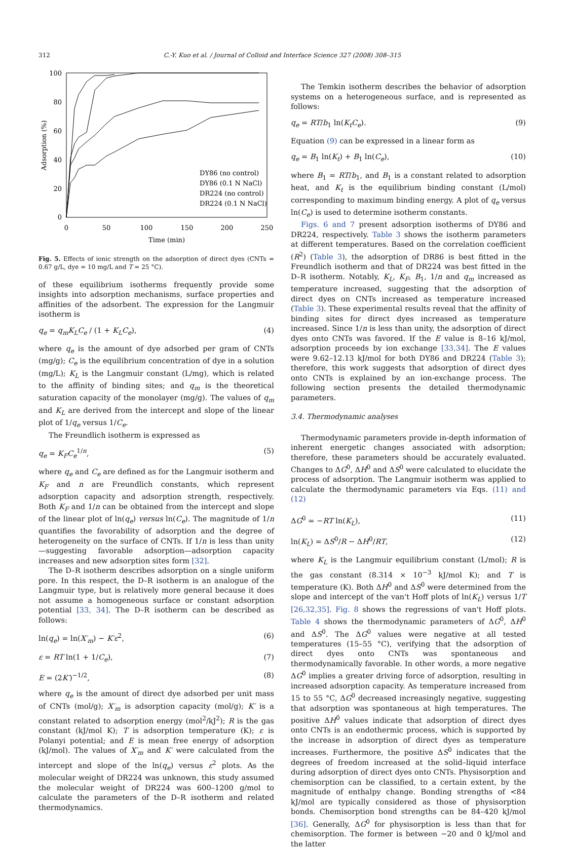312
C.-Y. Kuo et al. / Journal of Colloid and Interface Science 327 (2008) 308–315
100
80
60
40
20
0
0
50
100
150
200
250
Time (min)
Adsorption (%)
DY86 (no control)
DY86 (0.1 N NaCl)
DR224 (no control)
DR224 (0.1 N NaCl)
Fig. 5. Effects of ionic strength on the adsorption of direct dyes (CNTs = 0.67 g/L, dye = 10 mg/L and T = 25 °C).
of these equilibrium isotherms frequently provide some insights into adsorption mechanisms, surface properties and affinities of the adsorbent. The expression for the Langmuir isotherm is
q<sub>e</sub> = q<sub>m</sub>K<sub>L</sub>C<sub>e</sub> / (1 + K<sub>L</sub>C<sub>e</sub>), (4)
where q<sub>e</sub> is the amount of dye adsorbed per gram of CNTs (mg/g); C<sub>e</sub> is the equilibrium concentration of dye in a solution (mg/L); K<sub>L</sub> is the Langmuir constant (L/mg), which is related to the affinity of binding sites; and q<sub>m</sub> is the theoretical saturation capacity of the monolayer (mg/g). The values of q<sub>m</sub> and K<sub>L</sub> are derived from the intercept and slope of the linear plot of 1/q<sub>e</sub> versus 1/C<sub>e</sub>.
The Freundlich isotherm is expressed as
q<sub>e</sub> = K<sub>F</sub>C<sub>e</sub><sup>1/n</sup>, (5)
where q<sub>e</sub> and C<sub>e</sub> are defined as for the Langmuir isotherm and K<sub>F</sub> and n are Freundlich constants, which represent adsorption capacity and adsorption strength, respectively. Both K<sub>F</sub> and 1/n can be obtained from the intercept and slope of the linear plot of ln(q<sub>e</sub>) versus ln(C<sub>e</sub>). The magnitude of 1/n quantifies the favorability of adsorption and the degree of heterogeneity on the surface of CNTs. If 1/n is less than unity—suggesting favorable adsorption—adsorption capacity increases and new adsorption sites form [32].
The D–R isotherm describes adsorption on a single uniform pore. In this respect, the D–R isotherm is an analogue of the Langmuir type, but is relatively more general because it does not assume a homogeneous surface or constant adsorption potential [33, 34]. The D–R isotherm can be described as follows:
ln(q<sub>e</sub>) = ln(X′<sub>m</sub>) − K′ε<sup>2</sup>, (6)
ε = RT ln(1 + 1/C<sub>e</sub>), (7)
E = (2K′)<sup>−1/2</sup>, (8)
where q<sub>e</sub> is the amount of direct dye adsorbed per unit mass of CNTs (mol/g); X′<sub>m</sub> is adsorption capacity (mol/g); K′ is a constant related to adsorption energy (mol<sup>2</sup>/kJ<sup>2</sup>); R is the gas constant (kJ/mol K); T is adsorption temperature (K); ε is Polanyi potential; and E is mean free energy of adsorption (kJ/mol). The values of X′<sub>m</sub> and K′ were calculated from the intercept and slope of the ln(q<sub>e</sub>) versus ε<sup>2</sup> plots. As the molecular weight of DR224 was unknown, this study assumed the molecular weight of DR224 was 600–1200 g/mol to calculate the parameters of the D–R isotherm and related thermodynamics.
The Temkin isotherm describes the behavior of adsorption systems on a heterogeneous surface, and is represented as follows:
q<sub>e</sub> = RT/b<sub>1</sub> ln(K<sub>t</sub>C<sub>e</sub>). (9)
Equation (9) can be expressed in a linear form as
q<sub>e</sub> = B<sub>1</sub> ln(K<sub>t</sub>) + B<sub>1</sub> ln(C<sub>e</sub>), (10)
where B<sub>1</sub> = RT/b<sub>1</sub>, and B<sub>1</sub> is a constant related to adsorption heat, and K<sub>t</sub> is the equilibrium binding constant (L/mol) corresponding to maximum binding energy. A plot of q<sub>e</sub> versus ln(C<sub>e</sub>) is used to determine isotherm constants.
Figs. 6 and 7 present adsorption isotherms of DY86 and DR224, respectively. Table 3 shows the isotherm parameters at different temperatures. Based on the correlation coefficient (R<sup>2</sup>) (Table 3), the adsorption of DR86 is best fitted in the Freundlich isotherm and that of DR224 was best fitted in the D–R isotherm. Notably, K<sub>L</sub>, K<sub>F</sub>, B<sub>1</sub>, 1/n and q<sub>m</sub> increased as temperature increased, suggesting that the adsorption of direct dyes on CNTs increased as temperature increased (Table 3). These experimental results reveal that the affinity of binding sites for direct dyes increased as temperature increased. Since 1/n is less than unity, the adsorption of direct dyes onto CNTs was favored. If the E value is 8–16 kJ/mol, adsorption proceeds by ion exchange [33,34]. The E values were 9.62–12.13 kJ/mol for both DY86 and DR224 (Table 3); therefore, this work suggests that adsorption of direct dyes onto CNTs is explained by an ion-exchange process. The following section presents the detailed thermodynamic parameters.
3.4. Thermodynamic analyses
Thermodynamic parameters provide in-depth information of inherent energetic changes associated with adsorption; therefore, these parameters should be accurately evaluated. Changes to ΔG<sup>0</sup>, ΔH<sup>0</sup> and ΔS<sup>0</sup> were calculated to elucidate the process of adsorption. The Langmuir isotherm was applied to calculate the thermodynamic parameters via Eqs. (11) and (12)
ΔG<sup>0</sup> = −RT ln(K<sub>L</sub>), (11)
ln(K<sub>L</sub>) = ΔS<sup>0</sup>/R − ΔH<sup>0</sup>/RT, (12)
where K<sub>L</sub> is the Langmuir equilibrium constant (L/mol); R is the gas constant (8.314 × 10<sup>−3</sup> kJ/mol K); and T is temperature (K). Both ΔH<sup>0</sup> and ΔS<sup>0</sup> were determined from the slope and intercept of the van't Hoff plots of ln(K<sub>L</sub>) versus 1/T [26,32,35]. Fig. 8 shows the regressions of van't Hoff plots. Table 4 shows the thermodynamic parameters of ΔG<sup>0</sup>, ΔH<sup>0</sup> and ΔS<sup>0</sup>. The ΔG<sup>0</sup> values were negative at all tested temperatures (15–55 °C), verifying that the adsorption of direct dyes onto CNTs was spontaneous and thermodynamically favorable. In other words, a more negative ΔG<sup>0</sup> implies a greater driving force of adsorption, resulting in increased adsorption capacity. As temperature increased from 15 to 55 °C, ΔG<sup>0</sup> decreased increasingly negative, suggesting that adsorption was spontaneous at high temperatures. The positive ΔH<sup>0</sup> values indicate that adsorption of direct dyes onto CNTs is an endothermic process, which is supported by the increase in adsorption of direct dyes as temperature increases. Furthermore, the positive ΔS<sup>0</sup> indicates that the degrees of freedom increased at the solid–liquid interface during adsorption of direct dyes onto CNTs. Physisorption and chemisorption can be classified, to a certain extent, by the magnitude of enthalpy change. Bonding strengths of <84 kJ/mol are typically considered as those of physisorption bonds. Chemisorption bond strengths can be 84–420 kJ/mol [36]. Generally, ΔG<sup>0</sup> for physisorption is less than that for chemisorption. The former is between −20 and 0 kJ/mol and the latter